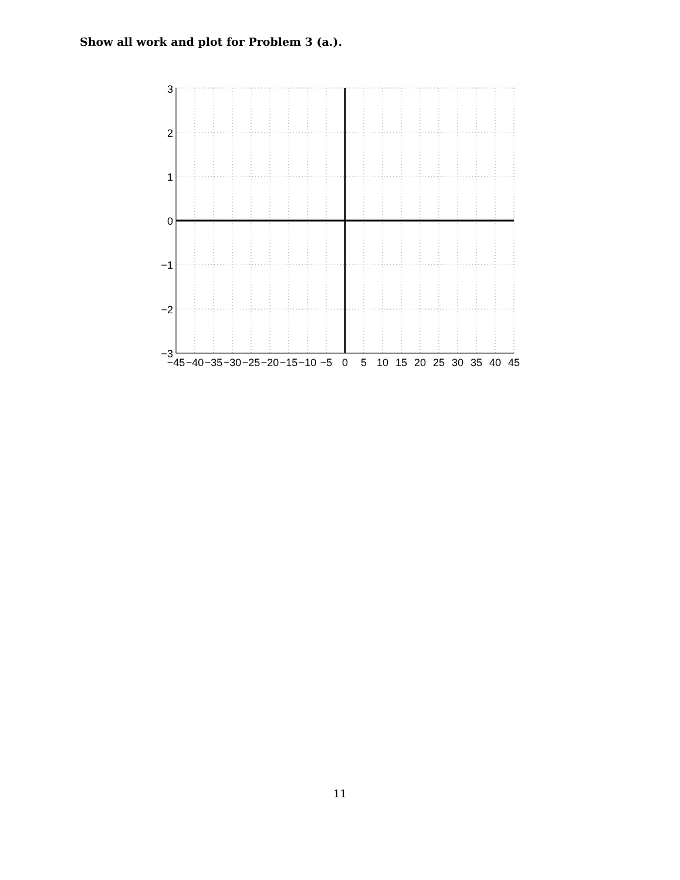Show all work and plot for Problem 3 (a.).
3
2
1
0
−1
−2
−3
−45
−40
−35
−30
−25
−20
−15
−10
−5
0
5
10
15
20
25
30
35
40
45
11